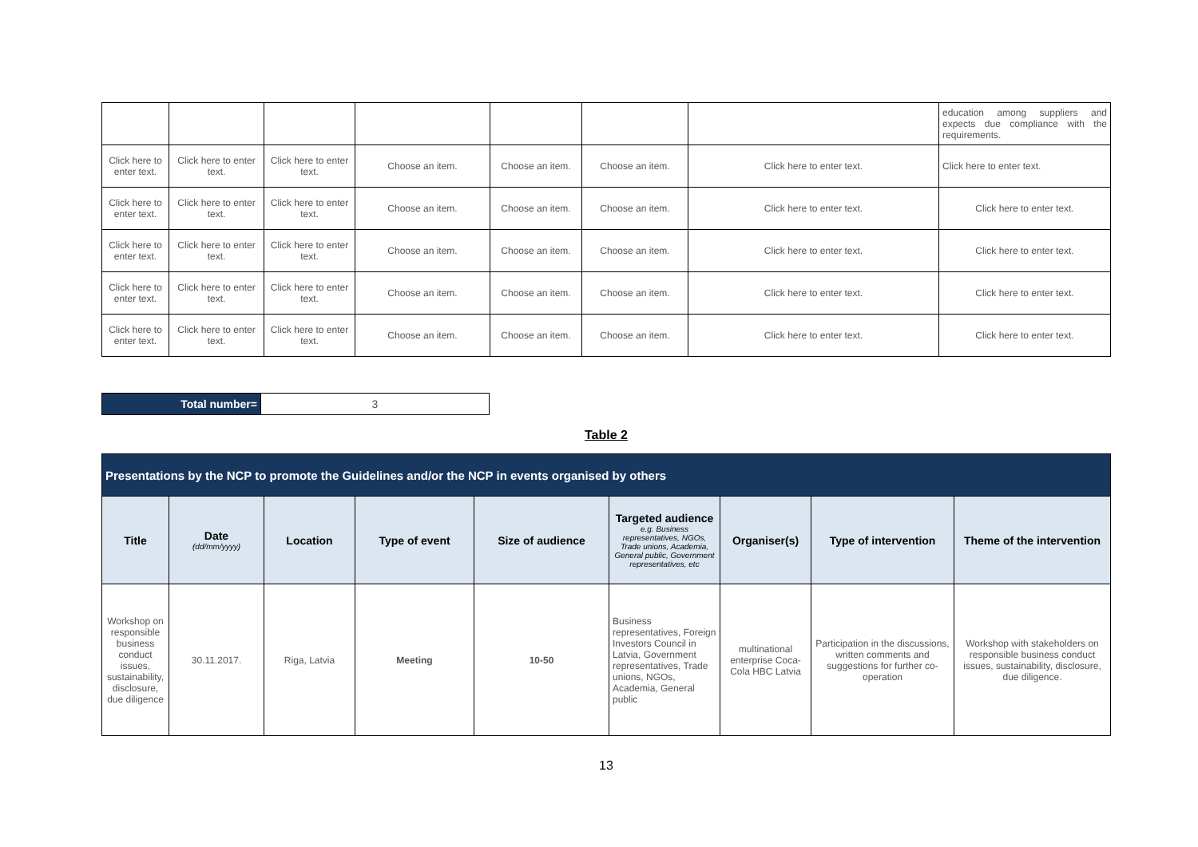| | | | | | | | education among suppliers and expects due compliance with the requirements. |
| Click here to enter text. | Click here to enter text. | Click here to enter text. | Choose an item. | Choose an item. | Choose an item. | Click here to enter text. | Click here to enter text. |
| Click here to enter text. | Click here to enter text. | Click here to enter text. | Choose an item. | Choose an item. | Choose an item. | Click here to enter text. | Click here to enter text. |
| Click here to enter text. | Click here to enter text. | Click here to enter text. | Choose an item. | Choose an item. | Choose an item. | Click here to enter text. | Click here to enter text. |
| Click here to enter text. | Click here to enter text. | Click here to enter text. | Choose an item. | Choose an item. | Choose an item. | Click here to enter text. | Click here to enter text. |
| Click here to enter text. | Click here to enter text. | Click here to enter text. | Choose an item. | Choose an item. | Choose an item. | Click here to enter text. | Click here to enter text. |
| Total number= | 3 |
Table 2
| Presentations by the NCP to promote the Guidelines and/or the NCP in events organised by others | | | | | | | | |
| Title | Date (dd/mm/yyyy) | Location | Type of event | Size of audience | Targeted audience e.g. Business representatives, NGOs, Trade unions, Academia, General public, Government representatives, etc | Organiser(s) | Type of intervention | Theme of the intervention |
| Workshop on responsible business conduct issues, sustainability, disclosure, due diligence | 30.11.2017. | Riga, Latvia | Meeting | 10-50 | Business representatives, Foreign Investors Council in Latvia, Government representatives, Trade unions, NGOs, Academia, General public | multinational enterprise Coca-Cola HBC Latvia | Participation in the discussions, written comments and suggestions for further co-operation | Workshop with stakeholders on responsible business conduct issues, sustainability, disclosure, due diligence. |
13